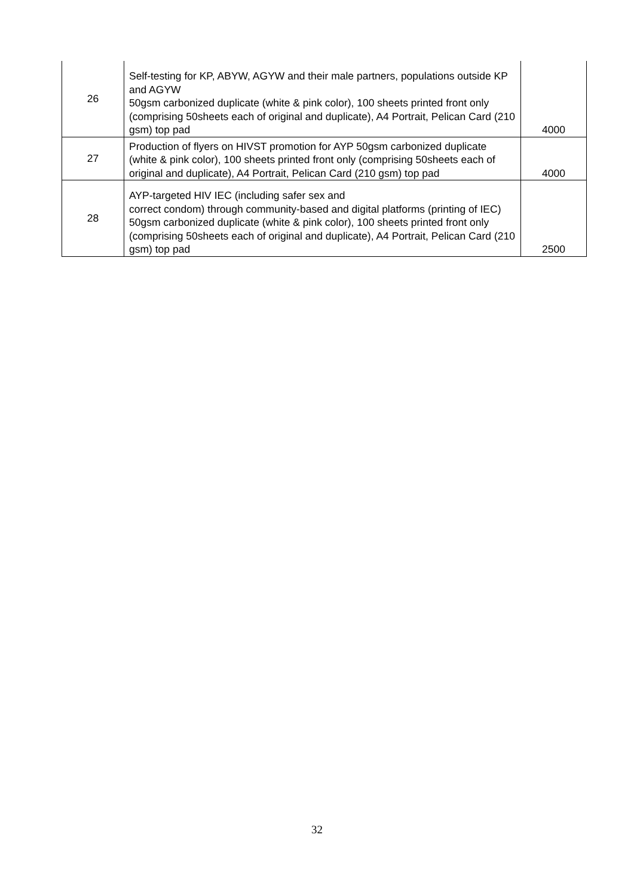| 26 | Self-testing for KP, ABYW, AGYW and their male partners, populations outside KP and AGYW 50gsm carbonized duplicate (white & pink color), 100 sheets printed front only (comprising 50sheets each of original and duplicate), A4 Portrait, Pelican Card (210 gsm) top pad | 4000 |
| 27 | Production of flyers on HIVST promotion for AYP 50gsm carbonized duplicate (white & pink color), 100 sheets printed front only (comprising 50sheets each of original and duplicate), A4 Portrait, Pelican Card (210 gsm) top pad | 4000 |
| 28 | AYP-targeted HIV IEC (including safer sex and correct condom) through community-based and digital platforms (printing of IEC) 50gsm carbonized duplicate (white & pink color), 100 sheets printed front only (comprising 50sheets each of original and duplicate), A4 Portrait, Pelican Card (210 gsm) top pad | 2500 |
32